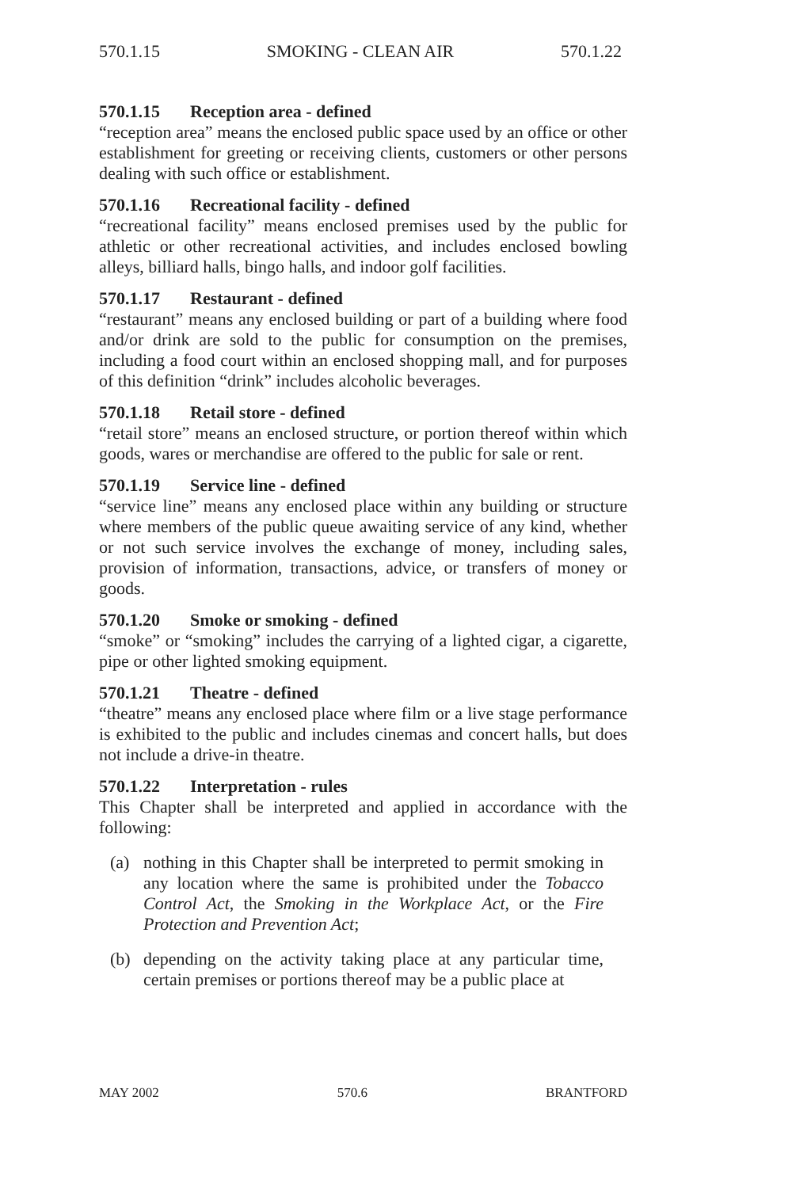570.1.15 SMOKING - CLEAN AIR 570.1.22
570.1.15 Reception area - defined
“reception area” means the enclosed public space used by an office or other establishment for greeting or receiving clients, customers or other persons dealing with such office or establishment.
570.1.16 Recreational facility - defined
“recreational facility” means enclosed premises used by the public for athletic or other recreational activities, and includes enclosed bowling alleys, billiard halls, bingo halls, and indoor golf facilities.
570.1.17 Restaurant - defined
“restaurant” means any enclosed building or part of a building where food and/or drink are sold to the public for consumption on the premises, including a food court within an enclosed shopping mall, and for purposes of this definition “drink” includes alcoholic beverages.
570.1.18 Retail store - defined
“retail store” means an enclosed structure, or portion thereof within which goods, wares or merchandise are offered to the public for sale or rent.
570.1.19 Service line - defined
“service line” means any enclosed place within any building or structure where members of the public queue awaiting service of any kind, whether or not such service involves the exchange of money, including sales, provision of information, transactions, advice, or transfers of money or goods.
570.1.20 Smoke or smoking - defined
“smoke” or “smoking” includes the carrying of a lighted cigar, a cigarette, pipe or other lighted smoking equipment.
570.1.21 Theatre - defined
“theatre” means any enclosed place where film or a live stage performance is exhibited to the public and includes cinemas and concert halls, but does not include a drive-in theatre.
570.1.22 Interpretation - rules
This Chapter shall be interpreted and applied in accordance with the following:
(a) nothing in this Chapter shall be interpreted to permit smoking in any location where the same is prohibited under the Tobacco Control Act, the Smoking in the Workplace Act, or the Fire Protection and Prevention Act;
(b) depending on the activity taking place at any particular time, certain premises or portions thereof may be a public place at
MAY 2002 570.6 BRANTFORD